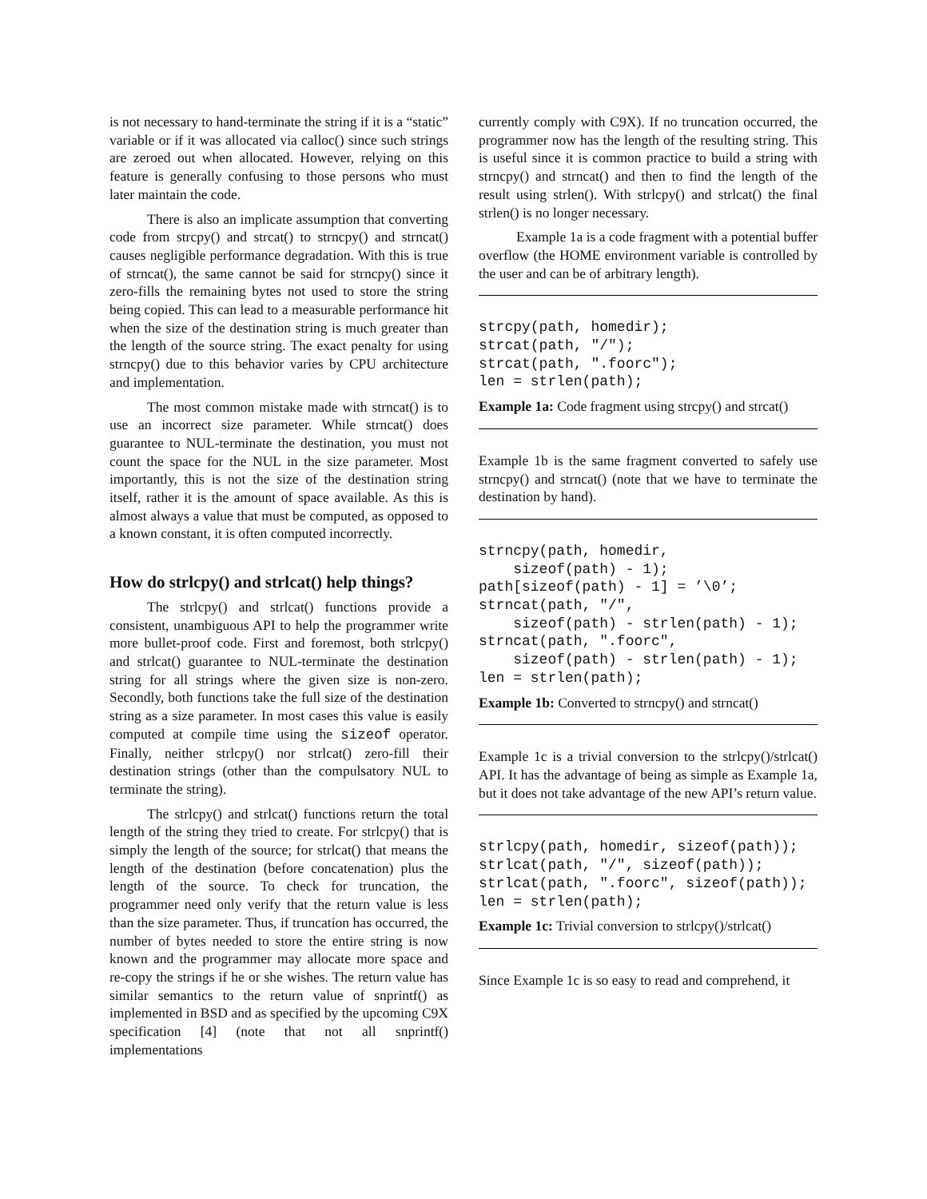is not necessary to hand-terminate the string if it is a “static” variable or if it was allocated via calloc() since such strings are zeroed out when allocated. However, relying on this feature is generally confusing to those persons who must later maintain the code.
There is also an implicate assumption that converting code from strcpy() and strcat() to strncpy() and strncat() causes negligible performance degradation. With this is true of strncat(), the same cannot be said for strncpy() since it zero-fills the remaining bytes not used to store the string being copied. This can lead to a measurable performance hit when the size of the destination string is much greater than the length of the source string. The exact penalty for using strncpy() due to this behavior varies by CPU architecture and implementation.
The most common mistake made with strncat() is to use an incorrect size parameter. While strncat() does guarantee to NUL-terminate the destination, you must not count the space for the NUL in the size parameter. Most importantly, this is not the size of the destination string itself, rather it is the amount of space available. As this is almost always a value that must be computed, as opposed to a known constant, it is often computed incorrectly.
How do strlcpy() and strlcat() help things?
The strlcpy() and strlcat() functions provide a consistent, unambiguous API to help the programmer write more bullet-proof code. First and foremost, both strlcpy() and strlcat() guarantee to NUL-terminate the destination string for all strings where the given size is non-zero. Secondly, both functions take the full size of the destination string as a size parameter. In most cases this value is easily computed at compile time using the sizeof operator. Finally, neither strlcpy() nor strlcat() zero-fill their destination strings (other than the compulsatory NUL to terminate the string).
The strlcpy() and strlcat() functions return the total length of the string they tried to create. For strlcpy() that is simply the length of the source; for strlcat() that means the length of the destination (before concatenation) plus the length of the source. To check for truncation, the programmer need only verify that the return value is less than the size parameter. Thus, if truncation has occurred, the number of bytes needed to store the entire string is now known and the programmer may allocate more space and re-copy the strings if he or she wishes. The return value has similar semantics to the return value of snprintf() as implemented in BSD and as specified by the upcoming C9X specification [4] (note that not all snprintf() implementations
currently comply with C9X). If no truncation occurred, the programmer now has the length of the resulting string. This is useful since it is common practice to build a string with strncpy() and strncat() and then to find the length of the result using strlen(). With strlcpy() and strlcat() the final strlen() is no longer necessary.
Example 1a is a code fragment with a potential buffer overflow (the HOME environment variable is controlled by the user and can be of arbitrary length).
strcpy(path, homedir);
strcat(path, "/");
strcat(path, ".foorc");
len = strlen(path);
Example 1a: Code fragment using strcpy() and strcat()
Example 1b is the same fragment converted to safely use strncpy() and strncat() (note that we have to terminate the destination by hand).
strncpy(path, homedir,
    sizeof(path) - 1);
path[sizeof(path) - 1] = ’\0’;
strncat(path, "/",
    sizeof(path) - strlen(path) - 1);
strncat(path, ".foorc",
    sizeof(path) - strlen(path) - 1);
len = strlen(path);
Example 1b: Converted to strncpy() and strncat()
Example 1c is a trivial conversion to the strlcpy()/strlcat() API. It has the advantage of being as simple as Example 1a, but it does not take advantage of the new API’s return value.
strlcpy(path, homedir, sizeof(path));
strlcat(path, "/", sizeof(path));
strlcat(path, ".foorc", sizeof(path));
len = strlen(path);
Example 1c: Trivial conversion to strlcpy()/strlcat()
Since Example 1c is so easy to read and comprehend, it